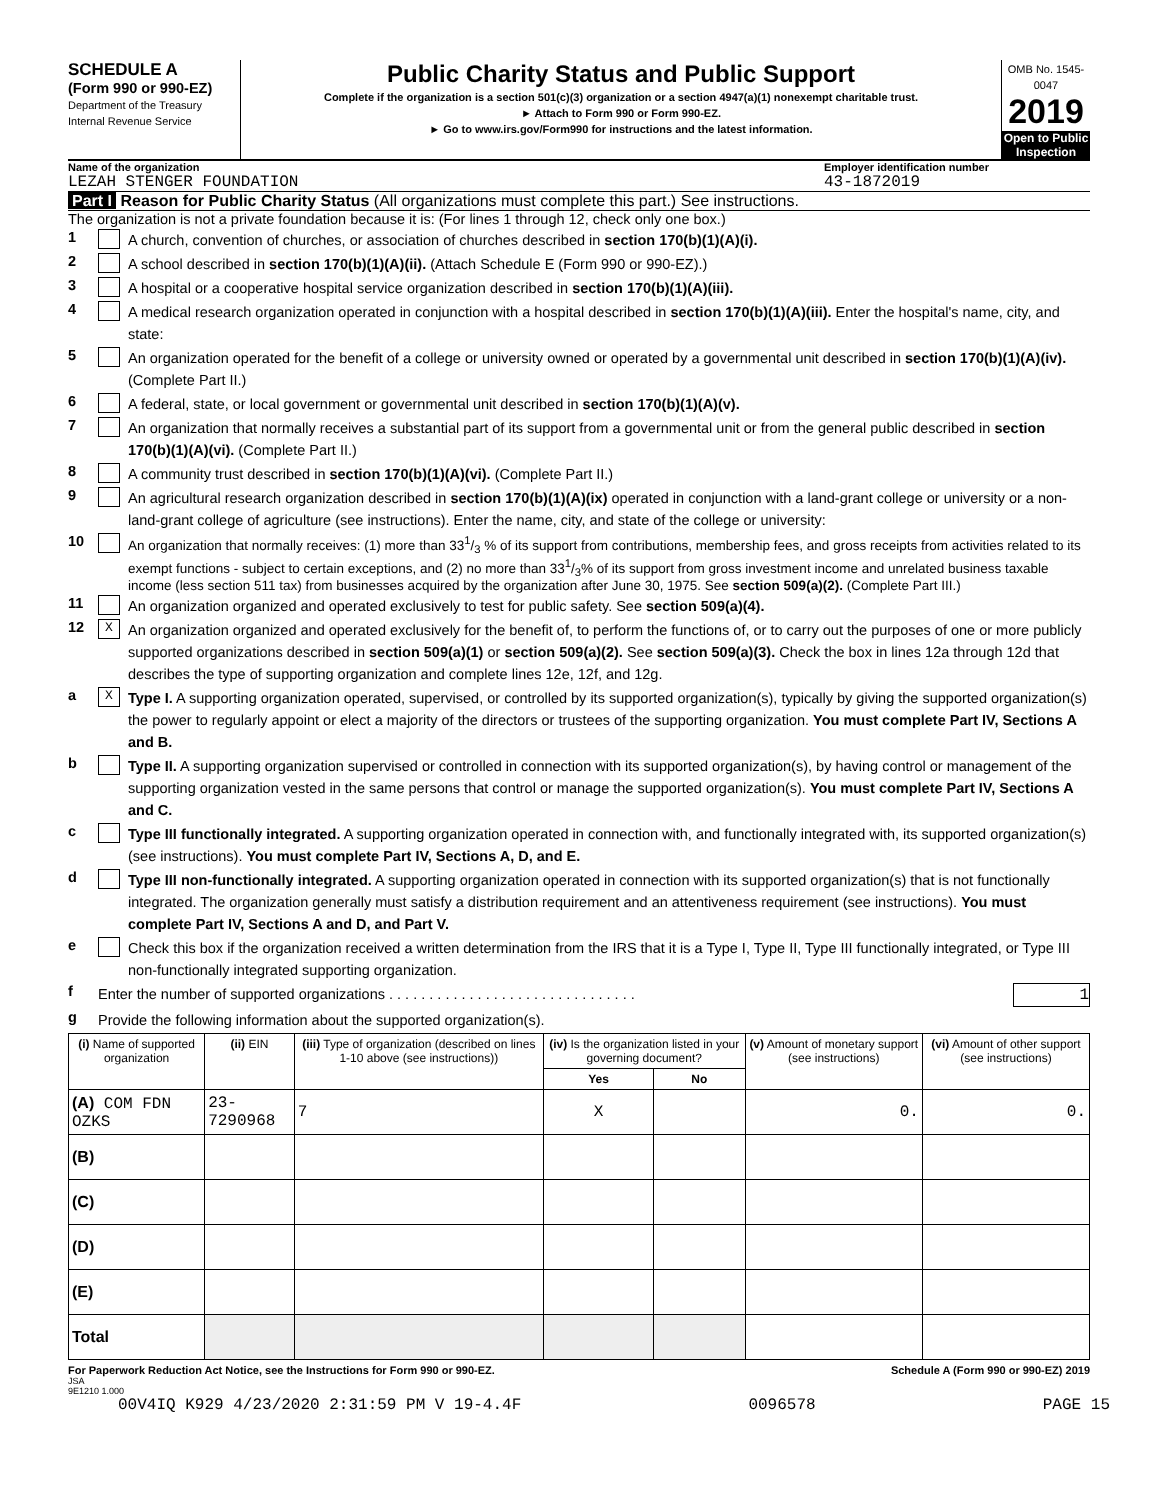SCHEDULE A
(Form 990 or 990-EZ)
Department of the Treasury
Internal Revenue Service
Public Charity Status and Public Support
Complete if the organization is a section 501(c)(3) organization or a section 4947(a)(1) nonexempt charitable trust.
► Attach to Form 990 or Form 990-EZ.
► Go to www.irs.gov/Form990 for instructions and the latest information.
OMB No. 1545-0047
2019
Open to Public Inspection
Name of the organization Employer identification number
LEZAH STENGER FOUNDATION 43-1872019
Part I Reason for Public Charity Status (All organizations must complete this part.) See instructions.
The organization is not a private foundation because it is: (For lines 1 through 12, check only one box.)
1 A church, convention of churches, or association of churches described in section 170(b)(1)(A)(i).
2 A school described in section 170(b)(1)(A)(ii). (Attach Schedule E (Form 990 or 990-EZ).)
3 A hospital or a cooperative hospital service organization described in section 170(b)(1)(A)(iii).
4 A medical research organization operated in conjunction with a hospital described in section 170(b)(1)(A)(iii). Enter the hospital's name, city, and state:
5 An organization operated for the benefit of a college or university owned or operated by a governmental unit described in section 170(b)(1)(A)(iv). (Complete Part II.)
6 A federal, state, or local government or governmental unit described in section 170(b)(1)(A)(v).
7 An organization that normally receives a substantial part of its support from a governmental unit or from the general public described in section 170(b)(1)(A)(vi). (Complete Part II.)
8 A community trust described in section 170(b)(1)(A)(vi). (Complete Part II.)
9 An agricultural research organization described in section 170(b)(1)(A)(ix) operated in conjunction with a land-grant college or university or a non-land-grant college of agriculture (see instructions). Enter the name, city, and state of the college or university:
10 An organization that normally receives: (1) more than 331/3 % of its support from contributions, membership fees, and gross receipts from activities related to its exempt functions - subject to certain exceptions, and (2) no more than 331/3% of its support from gross investment income and unrelated business taxable income (less section 511 tax) from businesses acquired by the organization after June 30, 1975. See section 509(a)(2). (Complete Part III.)
11 An organization organized and operated exclusively to test for public safety. See section 509(a)(4).
12 X An organization organized and operated exclusively for the benefit of, to perform the functions of, or to carry out the purposes of one or more publicly supported organizations described in section 509(a)(1) or section 509(a)(2). See section 509(a)(3). Check the box in lines 12a through 12d that describes the type of supporting organization and complete lines 12e, 12f, and 12g.
a X Type I. A supporting organization operated, supervised, or controlled by its supported organization(s), typically by giving the supported organization(s) the power to regularly appoint or elect a majority of the directors or trustees of the supporting organization. You must complete Part IV, Sections A and B.
b Type II. A supporting organization supervised or controlled in connection with its supported organization(s), by having control or management of the supporting organization vested in the same persons that control or manage the supported organization(s). You must complete Part IV, Sections A and C.
c Type III functionally integrated. A supporting organization operated in connection with, and functionally integrated with, its supported organization(s) (see instructions). You must complete Part IV, Sections A, D, and E.
d Type III non-functionally integrated. A supporting organization operated in connection with its supported organization(s) that is not functionally integrated. The organization generally must satisfy a distribution requirement and an attentiveness requirement (see instructions). You must complete Part IV, Sections A and D, and Part V.
e Check this box if the organization received a written determination from the IRS that it is a Type I, Type II, Type III functionally integrated, or Type III non-functionally integrated supporting organization.
f Enter the number of supported organizations . . . . . . . . . . . . . . . . . . . . . . . . . . . . . . . 1
g Provide the following information about the supported organization(s).
| (i) Name of supported organization | (ii) EIN | (iii) Type of organization (described on lines 1-10 above (see instructions)) | (iv) Is the organization listed in your governing document? | | (v) Amount of monetary support (see instructions) | (vi) Amount of other support (see instructions) |
| --- | --- | --- | --- | --- | --- | --- |
| | | | Yes | No | | |
| (A) COM FDN OZKS | 23-7290968 | 7 | X | | 0. | 0. |
| (B) | | | | | | |
| (C) | | | | | | |
| (D) | | | | | | |
| (E) | | | | | | |
| Total | | | | | | |
For Paperwork Reduction Act Notice, see the Instructions for Form 990 or 990-EZ. Schedule A (Form 990 or 990-EZ) 2019
JSA
9E1210 1.000
00V4IQ K929 4/23/2020 2:31:59 PM V 19-4.4F 0096578 PAGE 15